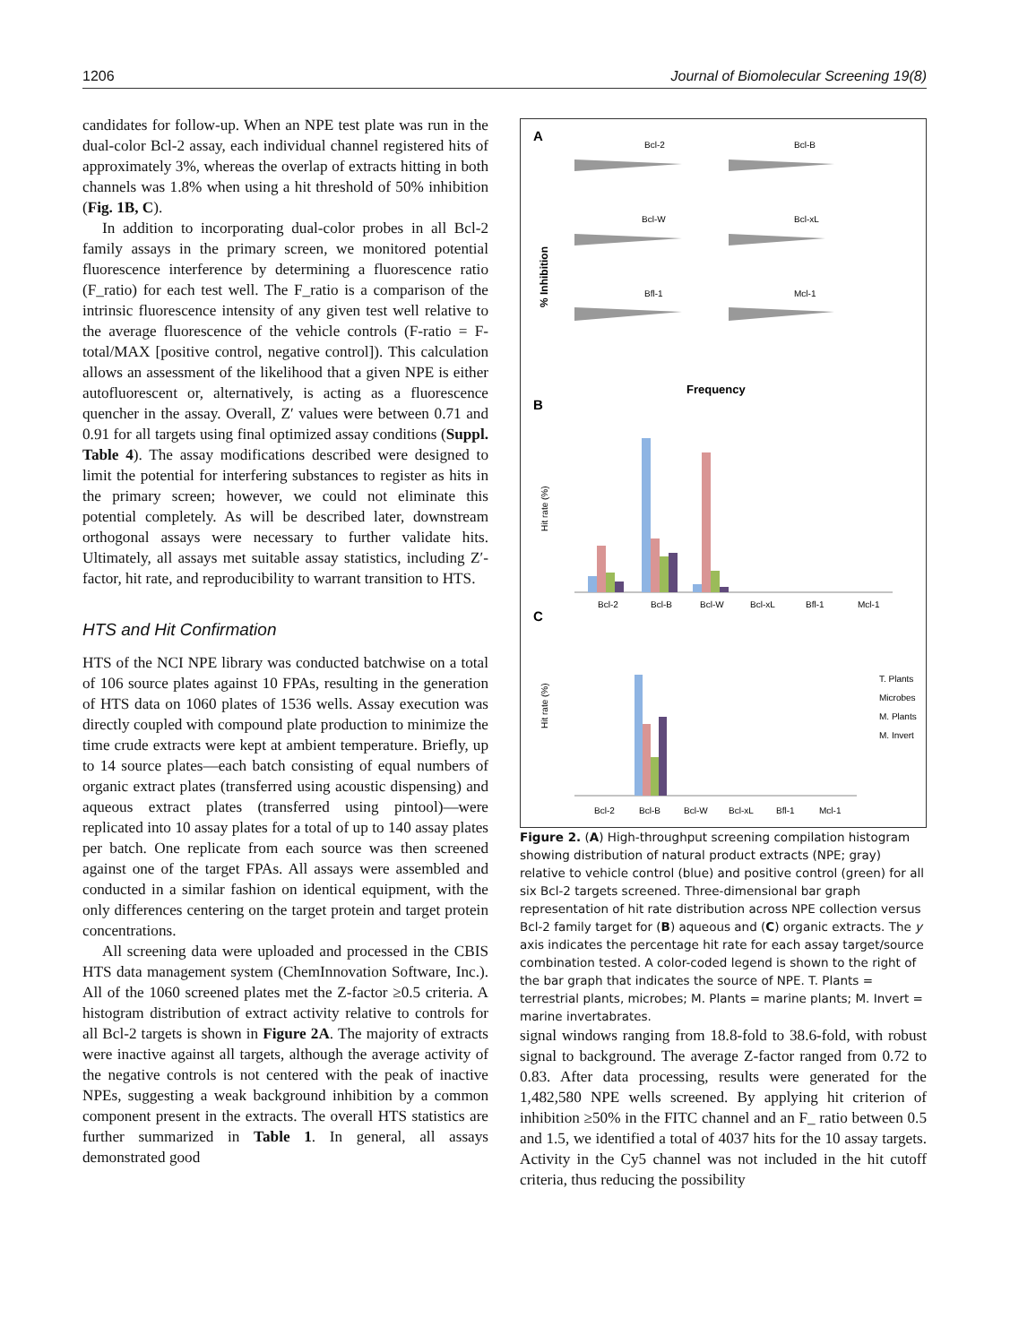1206 Journal of Biomolecular Screening 19(8)
candidates for follow-up. When an NPE test plate was run in the dual-color Bcl-2 assay, each individual channel registered hits of approximately 3%, whereas the overlap of extracts hitting in both channels was 1.8% when using a hit threshold of 50% inhibition (Fig. 1B, C).
In addition to incorporating dual-color probes in all Bcl-2 family assays in the primary screen, we monitored potential fluorescence interference by determining a fluorescence ratio (F_ratio) for each test well. The F_ratio is a comparison of the intrinsic fluorescence intensity of any given test well relative to the average fluorescence of the vehicle controls (F-ratio = F-total/MAX [positive control, negative control]). This calculation allows an assessment of the likelihood that a given NPE is either autofluorescent or, alternatively, is acting as a fluorescence quencher in the assay. Overall, Z′ values were between 0.71 and 0.91 for all targets using final optimized assay conditions (Suppl. Table 4). The assay modifications described were designed to limit the potential for interfering substances to register as hits in the primary screen; however, we could not eliminate this potential completely. As will be described later, downstream orthogonal assays were necessary to further validate hits. Ultimately, all assays met suitable assay statistics, including Z′-factor, hit rate, and reproducibility to warrant transition to HTS.
HTS and Hit Confirmation
HTS of the NCI NPE library was conducted batchwise on a total of 106 source plates against 10 FPAs, resulting in the generation of HTS data on 1060 plates of 1536 wells. Assay execution was directly coupled with compound plate production to minimize the time crude extracts were kept at ambient temperature. Briefly, up to 14 source plates—each batch consisting of equal numbers of organic extract plates (transferred using acoustic dispensing) and aqueous extract plates (transferred using pintool)—were replicated into 10 assay plates for a total of up to 140 assay plates per batch. One replicate from each source was then screened against one of the target FPAs. All assays were assembled and conducted in a similar fashion on identical equipment, with the only differences centering on the target protein and target protein concentrations.
All screening data were uploaded and processed in the CBIS HTS data management system (ChemInnovation Software, Inc.). All of the 1060 screened plates met the Z-factor ≥0.5 criteria. A histogram distribution of extract activity relative to controls for all Bcl-2 targets is shown in Figure 2A. The majority of extracts were inactive against all targets, although the average activity of the negative controls is not centered with the peak of inactive NPEs, suggesting a weak background inhibition by a common component present in the extracts. The overall HTS statistics are further summarized in Table 1. In general, all assays demonstrated good
A
B
C
Bcl-2
Bcl-B
Bcl-W
Bcl-xL
Bfl-1
Mcl-1
Frequency
% Inhibition
Bcl-2
Bcl-B
Bcl-W
Bcl-xL
Bfl-1
Mcl-1
Hit rate (%)
Bcl-2
Bcl-B
Bcl-W
Bcl-xL
Bfl-1
Mcl-1
Hit rate (%)
T. Plants
Microbes
M. Plants
M. Invert
Figure 2. (A) High-throughput screening compilation histogram showing distribution of natural product extracts (NPE; gray) relative to vehicle control (blue) and positive control (green) for all six Bcl-2 targets screened. Three-dimensional bar graph representation of hit rate distribution across NPE collection versus Bcl-2 family target for (B) aqueous and (C) organic extracts. The y axis indicates the percentage hit rate for each assay target/source combination tested. A color-coded legend is shown to the right of the bar graph that indicates the source of NPE. T. Plants = terrestrial plants, microbes; M. Plants = marine plants; M. Invert = marine invertabrates.
signal windows ranging from 18.8-fold to 38.6-fold, with robust signal to background. The average Z-factor ranged from 0.72 to 0.83. After data processing, results were generated for the 1,482,580 NPE wells screened. By applying hit criterion of inhibition ≥50% in the FITC channel and an F_ ratio between 0.5 and 1.5, we identified a total of 4037 hits for the 10 assay targets. Activity in the Cy5 channel was not included in the hit cutoff criteria, thus reducing the possibility